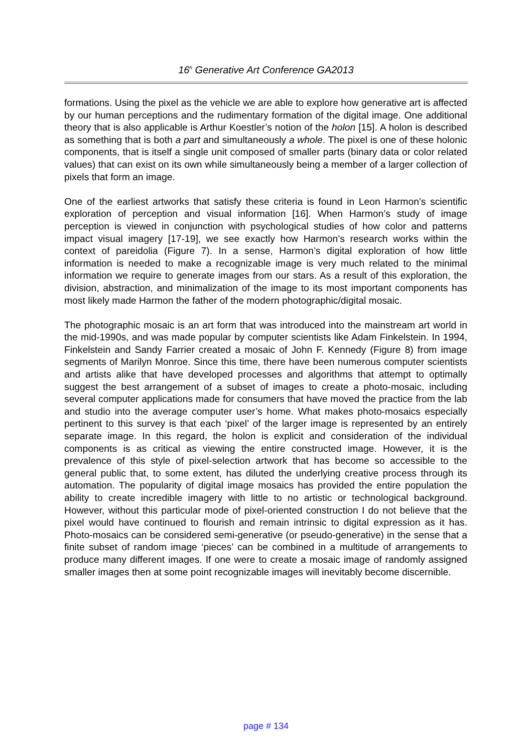16<sup>h</sup> Generative Art Conference GA2013
formations. Using the pixel as the vehicle we are able to explore how generative art is affected by our human perceptions and the rudimentary formation of the digital image. One additional theory that is also applicable is Arthur Koestler’s notion of the holon [15]. A holon is described as something that is both a part and simultaneously a whole. The pixel is one of these holonic components, that is itself a single unit composed of smaller parts (binary data or color related values) that can exist on its own while simultaneously being a member of a larger collection of pixels that form an image.
One of the earliest artworks that satisfy these criteria is found in Leon Harmon’s scientific exploration of perception and visual information [16]. When Harmon’s study of image perception is viewed in conjunction with psychological studies of how color and patterns impact visual imagery [17-19], we see exactly how Harmon’s research works within the context of pareidolia (Figure 7). In a sense, Harmon’s digital exploration of how little information is needed to make a recognizable image is very much related to the minimal information we require to generate images from our stars. As a result of this exploration, the division, abstraction, and minimalization of the image to its most important components has most likely made Harmon the father of the modern photographic/digital mosaic.
The photographic mosaic is an art form that was introduced into the mainstream art world in the mid-1990s, and was made popular by computer scientists like Adam Finkelstein. In 1994, Finkelstein and Sandy Farrier created a mosaic of John F. Kennedy (Figure 8) from image segments of Marilyn Monroe. Since this time, there have been numerous computer scientists and artists alike that have developed processes and algorithms that attempt to optimally suggest the best arrangement of a subset of images to create a photo-mosaic, including several computer applications made for consumers that have moved the practice from the lab and studio into the average computer user’s home. What makes photo-mosaics especially pertinent to this survey is that each ‘pixel’ of the larger image is represented by an entirely separate image. In this regard, the holon is explicit and consideration of the individual components is as critical as viewing the entire constructed image. However, it is the prevalence of this style of pixel-selection artwork that has become so accessible to the general public that, to some extent, has diluted the underlying creative process through its automation. The popularity of digital image mosaics has provided the entire population the ability to create incredible imagery with little to no artistic or technological background. However, without this particular mode of pixel-oriented construction I do not believe that the pixel would have continued to flourish and remain intrinsic to digital expression as it has. Photo-mosaics can be considered semi-generative (or pseudo-generative) in the sense that a finite subset of random image ‘pieces’ can be combined in a multitude of arrangements to produce many different images. If one were to create a mosaic image of randomly assigned smaller images then at some point recognizable images will inevitably become discernible.
page # 134